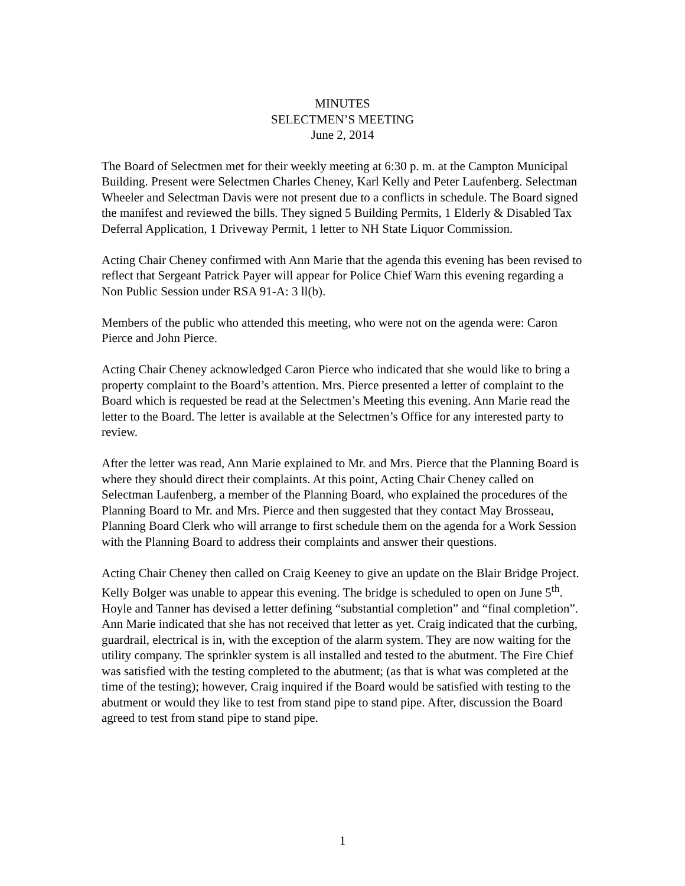MINUTES
SELECTMEN’S MEETING
June 2, 2014
The Board of Selectmen met for their weekly meeting at 6:30 p. m. at the Campton Municipal Building. Present were Selectmen Charles Cheney, Karl Kelly and Peter Laufenberg. Selectman Wheeler and Selectman Davis were not present due to a conflicts in schedule. The Board signed the manifest and reviewed the bills. They signed 5 Building Permits, 1 Elderly & Disabled Tax Deferral Application, 1 Driveway Permit, 1 letter to NH State Liquor Commission.
Acting Chair Cheney confirmed with Ann Marie that the agenda this evening has been revised to reflect that Sergeant Patrick Payer will appear for Police Chief Warn this evening regarding a Non Public Session under RSA 91-A: 3 ll(b).
Members of the public who attended this meeting, who were not on the agenda were: Caron Pierce and John Pierce.
Acting Chair Cheney acknowledged Caron Pierce who indicated that she would like to bring a property complaint to the Board’s attention. Mrs. Pierce presented a letter of complaint to the Board which is requested be read at the Selectmen’s Meeting this evening. Ann Marie read the letter to the Board. The letter is available at the Selectmen’s Office for any interested party to review.
After the letter was read, Ann Marie explained to Mr. and Mrs. Pierce that the Planning Board is where they should direct their complaints. At this point, Acting Chair Cheney called on Selectman Laufenberg, a member of the Planning Board, who explained the procedures of the Planning Board to Mr. and Mrs. Pierce and then suggested that they contact May Brosseau, Planning Board Clerk who will arrange to first schedule them on the agenda for a Work Session with the Planning Board to address their complaints and answer their questions.
Acting Chair Cheney then called on Craig Keeney to give an update on the Blair Bridge Project. Kelly Bolger was unable to appear this evening. The bridge is scheduled to open on June 5<sup>th</sup>. Hoyle and Tanner has devised a letter defining “substantial completion” and “final completion”. Ann Marie indicated that she has not received that letter as yet. Craig indicated that the curbing, guardrail, electrical is in, with the exception of the alarm system. They are now waiting for the utility company. The sprinkler system is all installed and tested to the abutment. The Fire Chief was satisfied with the testing completed to the abutment; (as that is what was completed at the time of the testing); however, Craig inquired if the Board would be satisfied with testing to the abutment or would they like to test from stand pipe to stand pipe. After, discussion the Board agreed to test from stand pipe to stand pipe.
1